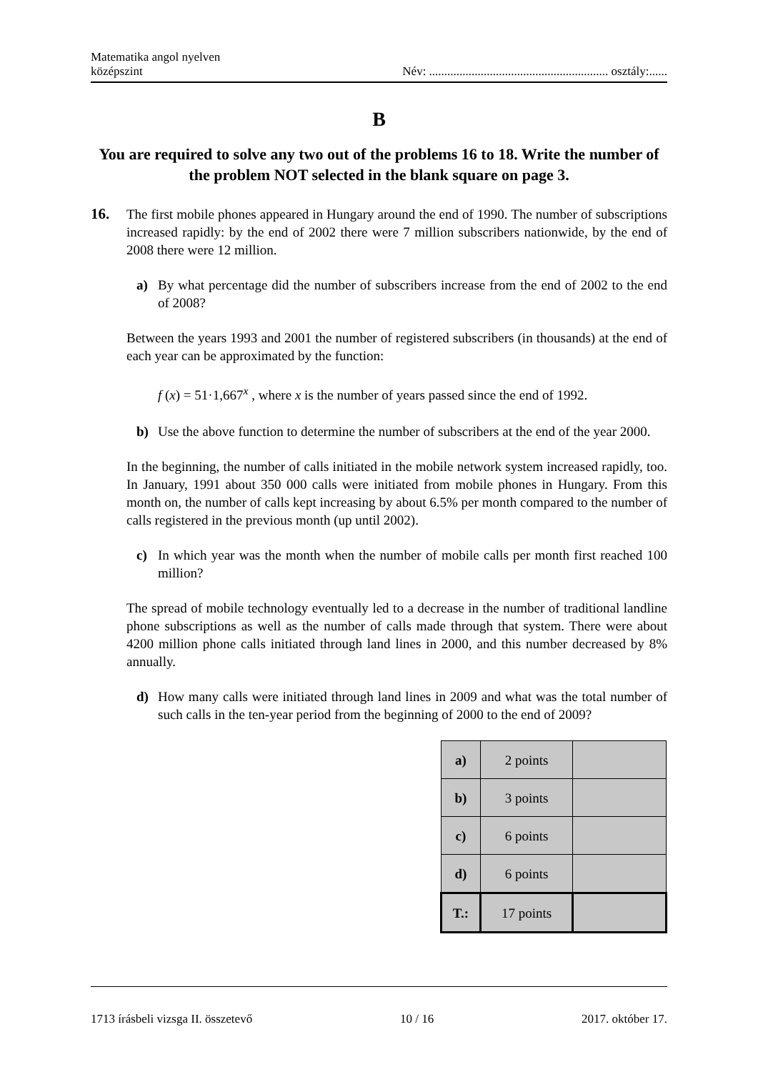Matematika angol nyelven
középszint
Név: ........................................................... osztály:......
B
You are required to solve any two out of the problems 16 to 18. Write the number of the problem NOT selected in the blank square on page 3.
16. The first mobile phones appeared in Hungary around the end of 1990. The number of subscriptions increased rapidly: by the end of 2002 there were 7 million subscribers nationwide, by the end of 2008 there were 12 million.
a) By what percentage did the number of subscribers increase from the end of 2002 to the end of 2008?
Between the years 1993 and 2001 the number of registered subscribers (in thousands) at the end of each year can be approximated by the function:
f (x) = 51·1,667<sup>x</sup> , where x is the number of years passed since the end of 1992.
b) Use the above function to determine the number of subscribers at the end of the year 2000.
In the beginning, the number of calls initiated in the mobile network system increased rapidly, too. In January, 1991 about 350 000 calls were initiated from mobile phones in Hungary. From this month on, the number of calls kept increasing by about 6.5% per month compared to the number of calls registered in the previous month (up until 2002).
c) In which year was the month when the number of mobile calls per month first reached 100 million?
The spread of mobile technology eventually led to a decrease in the number of traditional landline phone subscriptions as well as the number of calls made through that system. There were about 4200 million phone calls initiated through land lines in 2000, and this number decreased by 8% annually.
d) How many calls were initiated through land lines in 2009 and what was the total number of such calls in the ten-year period from the beginning of 2000 to the end of 2009?
| a) | 2 points | |
| b) | 3 points | |
| c) | 6 points | |
| d) | 6 points | |
| T.: | 17 points | |
1713 írásbeli vizsga II. összetevő 10 / 16 2017. október 17.